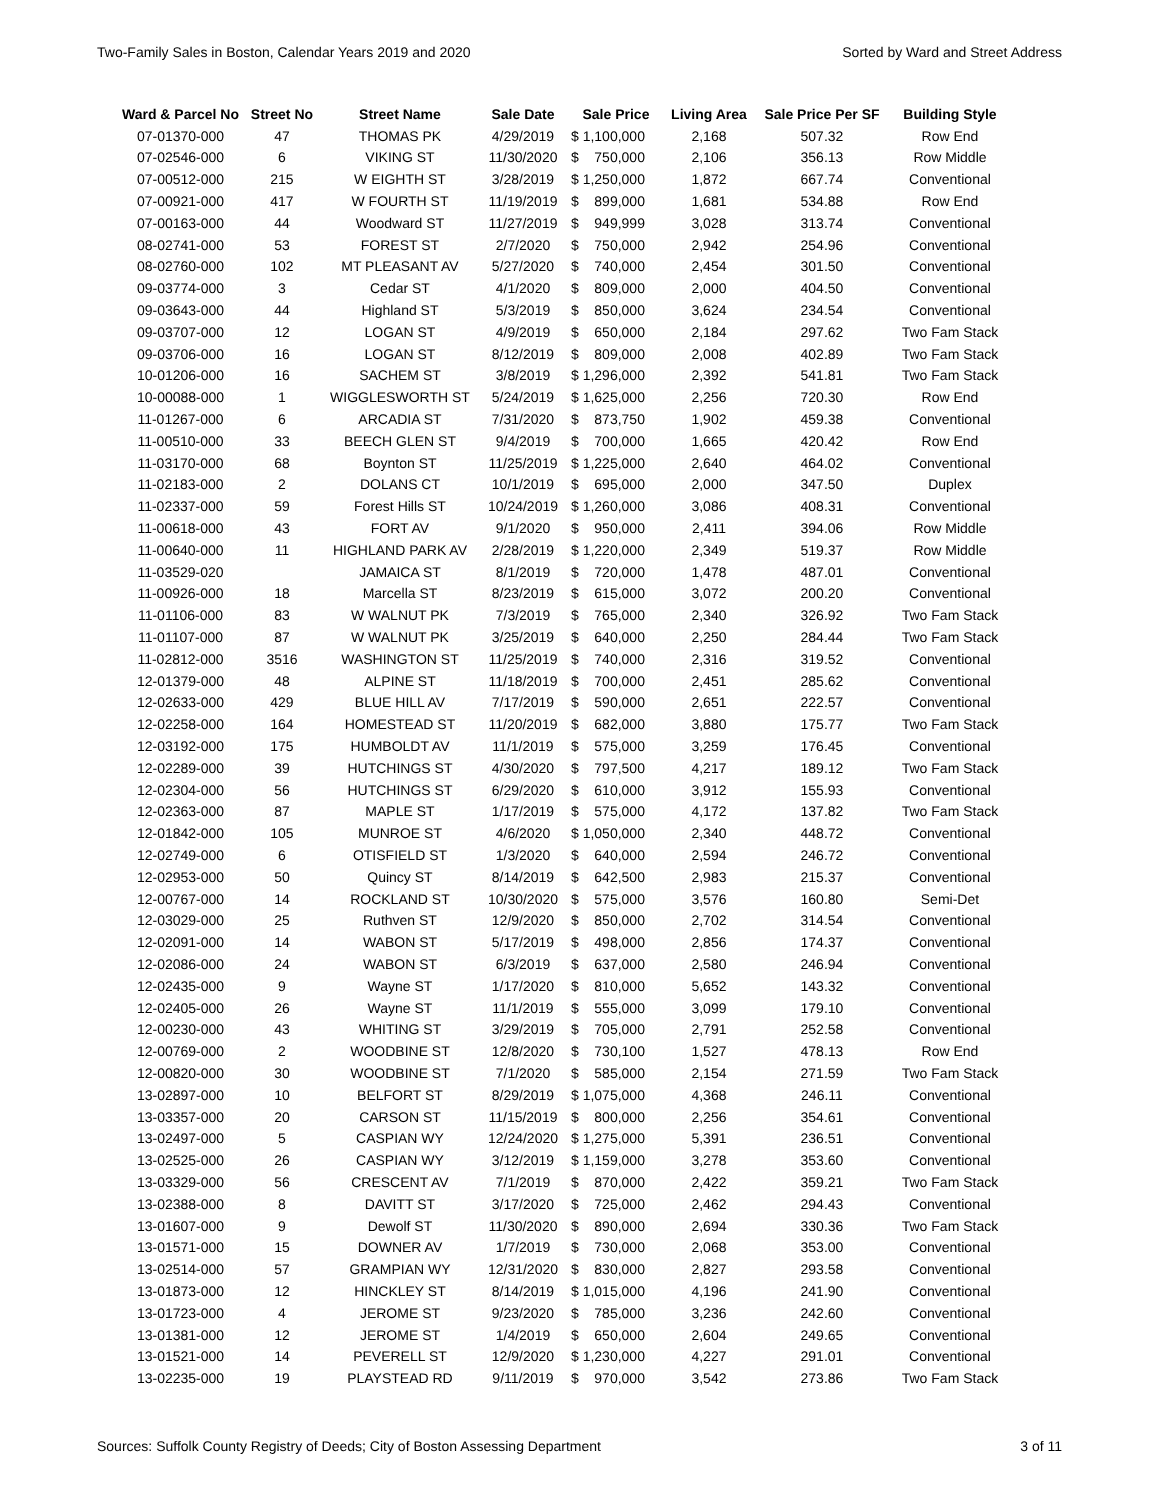Two-Family Sales in Boston, Calendar Years 2019 and 2020 Sorted by Ward and Street Address
| Ward & Parcel No | Street No | Street Name | Sale Date | Sale Price | Living Area | Sale Price Per SF | Building Style |
| --- | --- | --- | --- | --- | --- | --- | --- |
| 07-01370-000 | 47 | THOMAS PK | 4/29/2019 | $ 1,100,000 | 2,168 | 507.32 | Row End |
| 07-02546-000 | 6 | VIKING ST | 11/30/2020 | $ 750,000 | 2,106 | 356.13 | Row Middle |
| 07-00512-000 | 215 | W EIGHTH ST | 3/28/2019 | $ 1,250,000 | 1,872 | 667.74 | Conventional |
| 07-00921-000 | 417 | W FOURTH ST | 11/19/2019 | $ 899,000 | 1,681 | 534.88 | Row End |
| 07-00163-000 | 44 | Woodward ST | 11/27/2019 | $ 949,999 | 3,028 | 313.74 | Conventional |
| 08-02741-000 | 53 | FOREST ST | 2/7/2020 | $ 750,000 | 2,942 | 254.96 | Conventional |
| 08-02760-000 | 102 | MT PLEASANT AV | 5/27/2020 | $ 740,000 | 2,454 | 301.50 | Conventional |
| 09-03774-000 | 3 | Cedar ST | 4/1/2020 | $ 809,000 | 2,000 | 404.50 | Conventional |
| 09-03643-000 | 44 | Highland ST | 5/3/2019 | $ 850,000 | 3,624 | 234.54 | Conventional |
| 09-03707-000 | 12 | LOGAN ST | 4/9/2019 | $ 650,000 | 2,184 | 297.62 | Two Fam Stack |
| 09-03706-000 | 16 | LOGAN ST | 8/12/2019 | $ 809,000 | 2,008 | 402.89 | Two Fam Stack |
| 10-01206-000 | 16 | SACHEM ST | 3/8/2019 | $ 1,296,000 | 2,392 | 541.81 | Two Fam Stack |
| 10-00088-000 | 1 | WIGGLESWORTH ST | 5/24/2019 | $ 1,625,000 | 2,256 | 720.30 | Row End |
| 11-01267-000 | 6 | ARCADIA ST | 7/31/2020 | $ 873,750 | 1,902 | 459.38 | Conventional |
| 11-00510-000 | 33 | BEECH GLEN ST | 9/4/2019 | $ 700,000 | 1,665 | 420.42 | Row End |
| 11-03170-000 | 68 | Boynton ST | 11/25/2019 | $ 1,225,000 | 2,640 | 464.02 | Conventional |
| 11-02183-000 | 2 | DOLANS CT | 10/1/2019 | $ 695,000 | 2,000 | 347.50 | Duplex |
| 11-02337-000 | 59 | Forest Hills ST | 10/24/2019 | $ 1,260,000 | 3,086 | 408.31 | Conventional |
| 11-00618-000 | 43 | FORT AV | 9/1/2020 | $ 950,000 | 2,411 | 394.06 | Row Middle |
| 11-00640-000 | 11 | HIGHLAND PARK AV | 2/28/2019 | $ 1,220,000 | 2,349 | 519.37 | Row Middle |
| 11-03529-020 | | JAMAICA ST | 8/1/2019 | $ 720,000 | 1,478 | 487.01 | Conventional |
| 11-00926-000 | 18 | Marcella ST | 8/23/2019 | $ 615,000 | 3,072 | 200.20 | Conventional |
| 11-01106-000 | 83 | W WALNUT PK | 7/3/2019 | $ 765,000 | 2,340 | 326.92 | Two Fam Stack |
| 11-01107-000 | 87 | W WALNUT PK | 3/25/2019 | $ 640,000 | 2,250 | 284.44 | Two Fam Stack |
| 11-02812-000 | 3516 | WASHINGTON ST | 11/25/2019 | $ 740,000 | 2,316 | 319.52 | Conventional |
| 12-01379-000 | 48 | ALPINE ST | 11/18/2019 | $ 700,000 | 2,451 | 285.62 | Conventional |
| 12-02633-000 | 429 | BLUE HILL AV | 7/17/2019 | $ 590,000 | 2,651 | 222.57 | Conventional |
| 12-02258-000 | 164 | HOMESTEAD ST | 11/20/2019 | $ 682,000 | 3,880 | 175.77 | Two Fam Stack |
| 12-03192-000 | 175 | HUMBOLDT AV | 11/1/2019 | $ 575,000 | 3,259 | 176.45 | Conventional |
| 12-02289-000 | 39 | HUTCHINGS ST | 4/30/2020 | $ 797,500 | 4,217 | 189.12 | Two Fam Stack |
| 12-02304-000 | 56 | HUTCHINGS ST | 6/29/2020 | $ 610,000 | 3,912 | 155.93 | Conventional |
| 12-02363-000 | 87 | MAPLE ST | 1/17/2019 | $ 575,000 | 4,172 | 137.82 | Two Fam Stack |
| 12-01842-000 | 105 | MUNROE ST | 4/6/2020 | $ 1,050,000 | 2,340 | 448.72 | Conventional |
| 12-02749-000 | 6 | OTISFIELD ST | 1/3/2020 | $ 640,000 | 2,594 | 246.72 | Conventional |
| 12-02953-000 | 50 | Quincy ST | 8/14/2019 | $ 642,500 | 2,983 | 215.37 | Conventional |
| 12-00767-000 | 14 | ROCKLAND ST | 10/30/2020 | $ 575,000 | 3,576 | 160.80 | Semi-Det |
| 12-03029-000 | 25 | Ruthven ST | 12/9/2020 | $ 850,000 | 2,702 | 314.54 | Conventional |
| 12-02091-000 | 14 | WABON ST | 5/17/2019 | $ 498,000 | 2,856 | 174.37 | Conventional |
| 12-02086-000 | 24 | WABON ST | 6/3/2019 | $ 637,000 | 2,580 | 246.94 | Conventional |
| 12-02435-000 | 9 | Wayne ST | 1/17/2020 | $ 810,000 | 5,652 | 143.32 | Conventional |
| 12-02405-000 | 26 | Wayne ST | 11/1/2019 | $ 555,000 | 3,099 | 179.10 | Conventional |
| 12-00230-000 | 43 | WHITING ST | 3/29/2019 | $ 705,000 | 2,791 | 252.58 | Conventional |
| 12-00769-000 | 2 | WOODBINE ST | 12/8/2020 | $ 730,100 | 1,527 | 478.13 | Row End |
| 12-00820-000 | 30 | WOODBINE ST | 7/1/2020 | $ 585,000 | 2,154 | 271.59 | Two Fam Stack |
| 13-02897-000 | 10 | BELFORT ST | 8/29/2019 | $ 1,075,000 | 4,368 | 246.11 | Conventional |
| 13-03357-000 | 20 | CARSON ST | 11/15/2019 | $ 800,000 | 2,256 | 354.61 | Conventional |
| 13-02497-000 | 5 | CASPIAN WY | 12/24/2020 | $ 1,275,000 | 5,391 | 236.51 | Conventional |
| 13-02525-000 | 26 | CASPIAN WY | 3/12/2019 | $ 1,159,000 | 3,278 | 353.60 | Conventional |
| 13-03329-000 | 56 | CRESCENT AV | 7/1/2019 | $ 870,000 | 2,422 | 359.21 | Two Fam Stack |
| 13-02388-000 | 8 | DAVITT ST | 3/17/2020 | $ 725,000 | 2,462 | 294.43 | Conventional |
| 13-01607-000 | 9 | Dewolf ST | 11/30/2020 | $ 890,000 | 2,694 | 330.36 | Two Fam Stack |
| 13-01571-000 | 15 | DOWNER AV | 1/7/2019 | $ 730,000 | 2,068 | 353.00 | Conventional |
| 13-02514-000 | 57 | GRAMPIAN WY | 12/31/2020 | $ 830,000 | 2,827 | 293.58 | Conventional |
| 13-01873-000 | 12 | HINCKLEY ST | 8/14/2019 | $ 1,015,000 | 4,196 | 241.90 | Conventional |
| 13-01723-000 | 4 | JEROME ST | 9/23/2020 | $ 785,000 | 3,236 | 242.60 | Conventional |
| 13-01381-000 | 12 | JEROME ST | 1/4/2019 | $ 650,000 | 2,604 | 249.65 | Conventional |
| 13-01521-000 | 14 | PEVERELL ST | 12/9/2020 | $ 1,230,000 | 4,227 | 291.01 | Conventional |
| 13-02235-000 | 19 | PLAYSTEAD RD | 9/11/2019 | $ 970,000 | 3,542 | 273.86 | Two Fam Stack |
Sources: Suffolk County Registry of Deeds; City of Boston Assessing Department 3 of 11